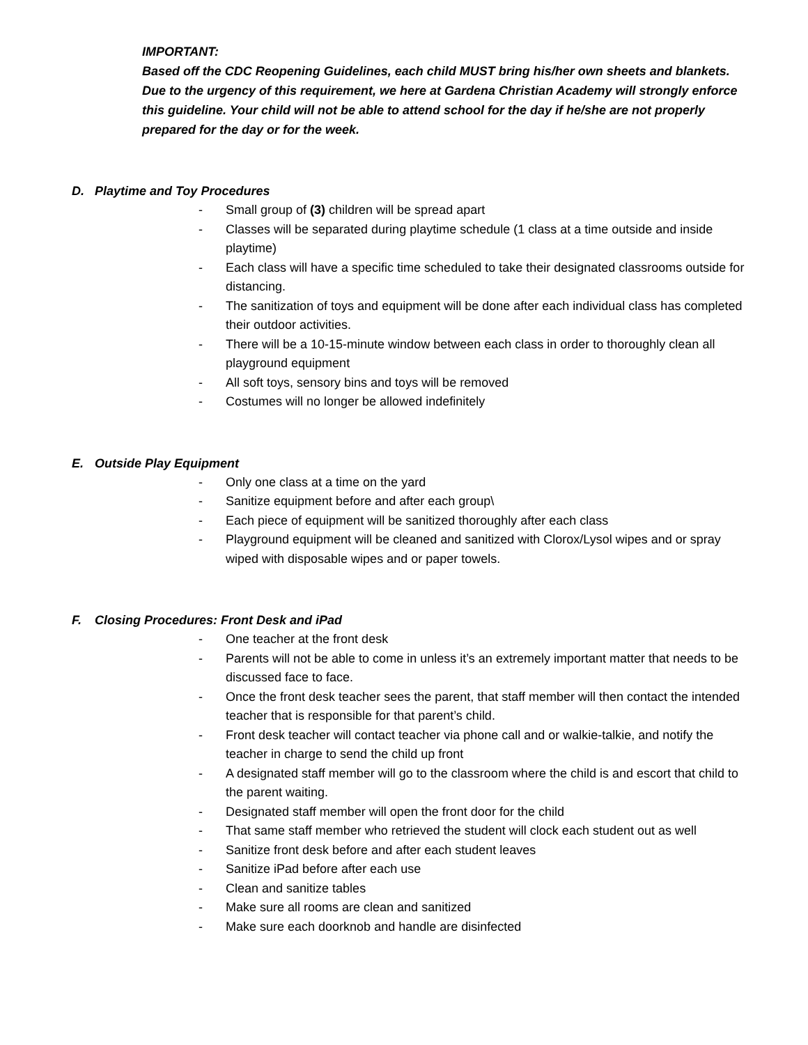IMPORTANT:
Based off the CDC Reopening Guidelines, each child MUST bring his/her own sheets and blankets. Due to the urgency of this requirement, we here at Gardena Christian Academy will strongly enforce this guideline. Your child will not be able to attend school for the day if he/she are not properly prepared for the day or for the week.
D. Playtime and Toy Procedures
- Small group of (3) children will be spread apart
- Classes will be separated during playtime schedule (1 class at a time outside and inside playtime)
- Each class will have a specific time scheduled to take their designated classrooms outside for distancing.
- The sanitization of toys and equipment will be done after each individual class has completed their outdoor activities.
- There will be a 10-15-minute window between each class in order to thoroughly clean all playground equipment
- All soft toys, sensory bins and toys will be removed
- Costumes will no longer be allowed indefinitely
E. Outside Play Equipment
- Only one class at a time on the yard
- Sanitize equipment before and after each group\
- Each piece of equipment will be sanitized thoroughly after each class
- Playground equipment will be cleaned and sanitized with Clorox/Lysol wipes and or spray wiped with disposable wipes and or paper towels.
F. Closing Procedures: Front Desk and iPad
- One teacher at the front desk
- Parents will not be able to come in unless it’s an extremely important matter that needs to be discussed face to face.
- Once the front desk teacher sees the parent, that staff member will then contact the intended teacher that is responsible for that parent’s child.
- Front desk teacher will contact teacher via phone call and or walkie-talkie, and notify the teacher in charge to send the child up front
- A designated staff member will go to the classroom where the child is and escort that child to the parent waiting.
- Designated staff member will open the front door for the child
- That same staff member who retrieved the student will clock each student out as well
- Sanitize front desk before and after each student leaves
- Sanitize iPad before after each use
- Clean and sanitize tables
- Make sure all rooms are clean and sanitized
- Make sure each doorknob and handle are disinfected